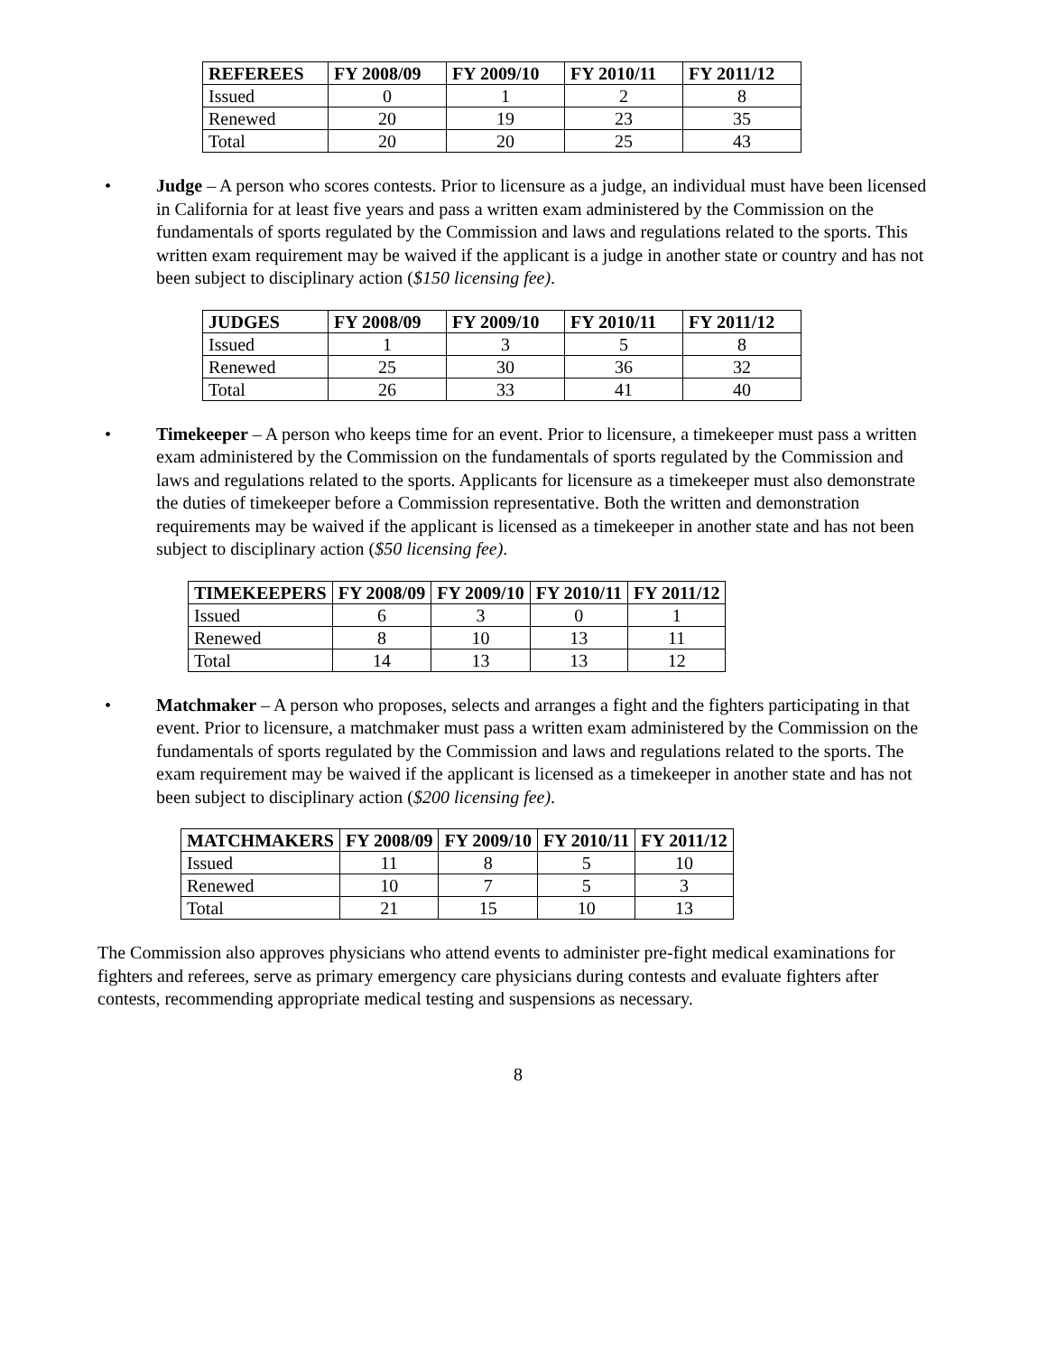| REFEREES | FY 2008/09 | FY 2009/10 | FY 2010/11 | FY 2011/12 |
| --- | --- | --- | --- | --- |
| Issued | 0 | 1 | 2 | 8 |
| Renewed | 20 | 19 | 23 | 35 |
| Total | 20 | 20 | 25 | 43 |
• Judge – A person who scores contests. Prior to licensure as a judge, an individual must have been licensed in California for at least five years and pass a written exam administered by the Commission on the fundamentals of sports regulated by the Commission and laws and regulations related to the sports. This written exam requirement may be waived if the applicant is a judge in another state or country and has not been subject to disciplinary action ($150 licensing fee).
| JUDGES | FY 2008/09 | FY 2009/10 | FY 2010/11 | FY 2011/12 |
| --- | --- | --- | --- | --- |
| Issued | 1 | 3 | 5 | 8 |
| Renewed | 25 | 30 | 36 | 32 |
| Total | 26 | 33 | 41 | 40 |
• Timekeeper – A person who keeps time for an event. Prior to licensure, a timekeeper must pass a written exam administered by the Commission on the fundamentals of sports regulated by the Commission and laws and regulations related to the sports. Applicants for licensure as a timekeeper must also demonstrate the duties of timekeeper before a Commission representative. Both the written and demonstration requirements may be waived if the applicant is licensed as a timekeeper in another state and has not been subject to disciplinary action ($50 licensing fee).
| TIMEKEEPERS | FY 2008/09 | FY 2009/10 | FY 2010/11 | FY 2011/12 |
| --- | --- | --- | --- | --- |
| Issued | 6 | 3 | 0 | 1 |
| Renewed | 8 | 10 | 13 | 11 |
| Total | 14 | 13 | 13 | 12 |
• Matchmaker – A person who proposes, selects and arranges a fight and the fighters participating in that event. Prior to licensure, a matchmaker must pass a written exam administered by the Commission on the fundamentals of sports regulated by the Commission and laws and regulations related to the sports. The exam requirement may be waived if the applicant is licensed as a timekeeper in another state and has not been subject to disciplinary action ($200 licensing fee).
| MATCHMAKERS | FY 2008/09 | FY 2009/10 | FY 2010/11 | FY 2011/12 |
| --- | --- | --- | --- | --- |
| Issued | 11 | 8 | 5 | 10 |
| Renewed | 10 | 7 | 5 | 3 |
| Total | 21 | 15 | 10 | 13 |
The Commission also approves physicians who attend events to administer pre-fight medical examinations for fighters and referees, serve as primary emergency care physicians during contests and evaluate fighters after contests, recommending appropriate medical testing and suspensions as necessary.
8